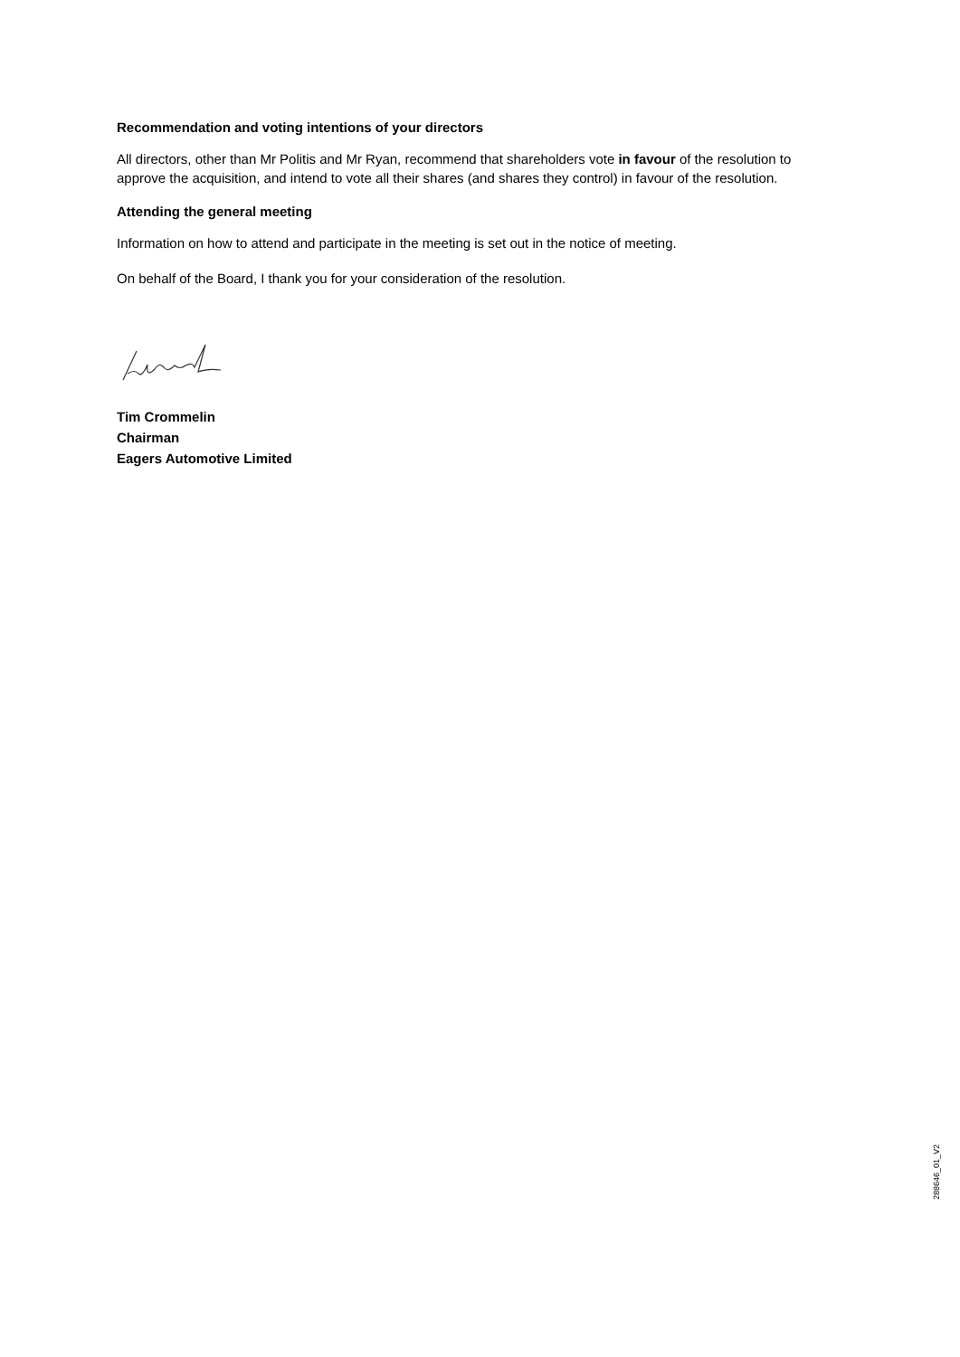Recommendation and voting intentions of your directors
All directors, other than Mr Politis and Mr Ryan, recommend that shareholders vote in favour of the resolution to approve the acquisition, and intend to vote all their shares (and shares they control) in favour of the resolution.
Attending the general meeting
Information on how to attend and participate in the meeting is set out in the notice of meeting.
On behalf of the Board, I thank you for your consideration of the resolution.
Tim Crommelin
Chairman
Eagers Automotive Limited
288646_01_V2